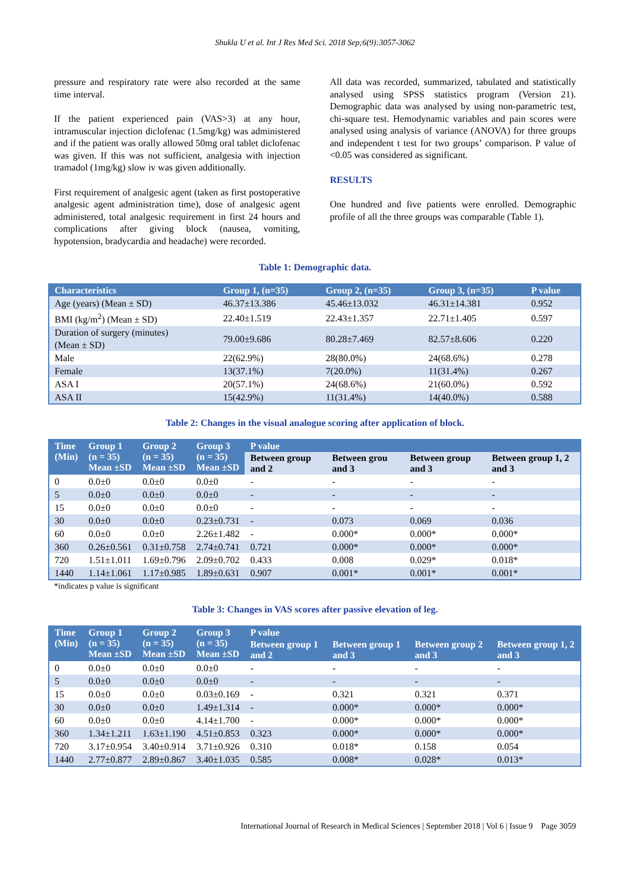Shukla U et al. Int J Res Med Sci. 2018 Sep;6(9):3057-3062
pressure and respiratory rate were also recorded at the same time interval.
If the patient experienced pain (VAS>3) at any hour, intramuscular injection diclofenac (1.5mg/kg) was administered and if the patient was orally allowed 50mg oral tablet diclofenac was given. If this was not sufficient, analgesia with injection tramadol (1mg/kg) slow iv was given additionally.
First requirement of analgesic agent (taken as first postoperative analgesic agent administration time), dose of analgesic agent administered, total analgesic requirement in first 24 hours and complications after giving block (nausea, vomiting, hypotension, bradycardia and headache) were recorded.
All data was recorded, summarized, tabulated and statistically analysed using SPSS statistics program (Version 21). Demographic data was analysed by using non-parametric test, chi-square test. Hemodynamic variables and pain scores were analysed using analysis of variance (ANOVA) for three groups and independent t test for two groups’ comparison. P value of <0.05 was considered as significant.
RESULTS
One hundred and five patients were enrolled. Demographic profile of all the three groups was comparable (Table 1).
Table 1: Demographic data.
| Characteristics | Group 1, (n=35) | Group 2, (n=35) | Group 3, (n=35) | P value |
| --- | --- | --- | --- | --- |
| Age (years) (Mean ± SD) | 46.37±13.386 | 45.46±13.032 | 46.31±14.381 | 0.952 |
| BMI (kg/m<sup>2</sup>) (Mean ± SD) | 22.40±1.519 | 22.43±1.357 | 22.71±1.405 | 0.597 |
| Duration of surgery (minutes) (Mean ± SD) | 79.00±9.686 | 80.28±7.469 | 82.57±8.606 | 0.220 |
| Male | 22(62.9%) | 28(80.0%) | 24(68.6%) | 0.278 |
| Female | 13(37.1%) | 7(20.0%) | 11(31.4%) | 0.267 |
| ASA I | 20(57.1%) | 24(68.6%) | 21(60.0%) | 0.592 |
| ASA II | 15(42.9%) | 11(31.4%) | 14(40.0%) | 0.588 |
Table 2: Changes in the visual analogue scoring after application of block.
| Time (Min) | Group 1 (n = 35) Mean ±SD | Group 2 (n = 35) Mean ±SD | Group 3 (n = 35) Mean ±SD | P value | | | |
| --- | --- | --- | --- | --- | --- | --- | --- |
| | | | | Between group and 2 | Between grou and 3 | Between group and 3 | Between group 1, 2 and 3 |
| 0 | 0.0±0 | 0.0±0 | 0.0±0 | - | - | - | - |
| 5 | 0.0±0 | 0.0±0 | 0.0±0 | - | - | - | - |
| 15 | 0.0±0 | 0.0±0 | 0.0±0 | - | - | - | - |
| 30 | 0.0±0 | 0.0±0 | 0.23±0.731 | - | 0.073 | 0.069 | 0.036 |
| 60 | 0.0±0 | 0.0±0 | 2.26±1.482 | - | 0.000* | 0.000* | 0.000* |
| 360 | 0.26±0.561 | 0.31±0.758 | 2.74±0.741 | 0.721 | 0.000* | 0.000* | 0.000* |
| 720 | 1.51±1.011 | 1.69±0.796 | 2.09±0.702 | 0.433 | 0.008 | 0.029* | 0.018* |
| 1440 | 1.14±1.061 | 1.17±0.985 | 1.89±0.631 | 0.907 | 0.001* | 0.001* | 0.001* |
*indicates p value is significant
Table 3: Changes in VAS scores after passive elevation of leg.
| Time (Min) | Group 1 (n = 35) Mean ±SD | Group 2 (n = 35) Mean ±SD | Group 3 (n = 35) Mean ±SD | P value | | | |
| --- | --- | --- | --- | --- | --- | --- | --- |
| | | | | Between group 1 and 2 | Between group 1 and 3 | Between group 2 and 3 | Between group 1, 2 and 3 |
| 0 | 0.0±0 | 0.0±0 | 0.0±0 | - | - | - | - |
| 5 | 0.0±0 | 0.0±0 | 0.0±0 | - | - | - | - |
| 15 | 0.0±0 | 0.0±0 | 0.03±0.169 | - | 0.321 | 0.321 | 0.371 |
| 30 | 0.0±0 | 0.0±0 | 1.49±1.314 | - | 0.000* | 0.000* | 0.000* |
| 60 | 0.0±0 | 0.0±0 | 4.14±1.700 | - | 0.000* | 0.000* | 0.000* |
| 360 | 1.34±1.211 | 1.63±1.190 | 4.51±0.853 | 0.323 | 0.000* | 0.000* | 0.000* |
| 720 | 3.17±0.954 | 3.40±0.914 | 3.71±0.926 | 0.310 | 0.018* | 0.158 | 0.054 |
| 1440 | 2.77±0.877 | 2.89±0.867 | 3.40±1.035 | 0.585 | 0.008* | 0.028* | 0.013* |
International Journal of Research in Medical Sciences | September 2018 | Vol 6 | Issue 9 Page 3059